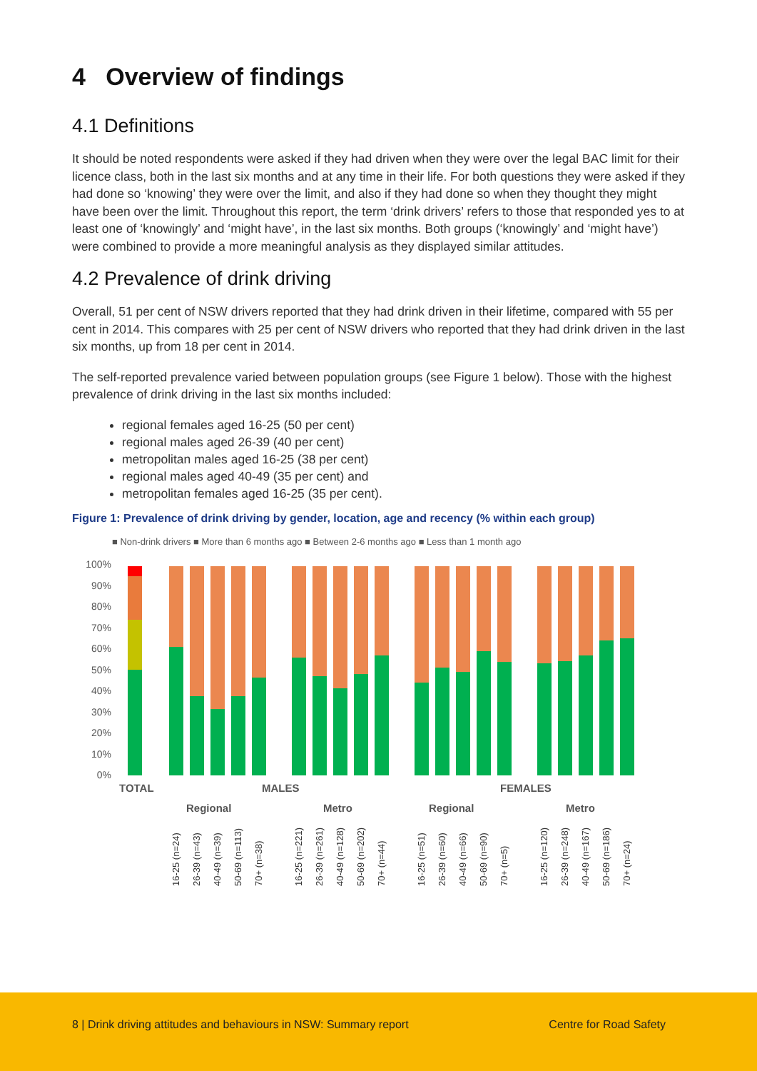4 Overview of findings
4.1 Definitions
It should be noted respondents were asked if they had driven when they were over the legal BAC limit for their licence class, both in the last six months and at any time in their life. For both questions they were asked if they had done so ‘knowing’ they were over the limit, and also if they had done so when they thought they might have been over the limit. Throughout this report, the term ‘drink drivers’ refers to those that responded yes to at least one of ‘knowingly’ and ‘might have’, in the last six months. Both groups (‘knowingly’ and ‘might have’) were combined to provide a more meaningful analysis as they displayed similar attitudes.
4.2 Prevalence of drink driving
Overall, 51 per cent of NSW drivers reported that they had drink driven in their lifetime, compared with 55 per cent in 2014. This compares with 25 per cent of NSW drivers who reported that they had drink driven in the last six months, up from 18 per cent in 2014.
The self-reported prevalence varied between population groups (see Figure 1 below). Those with the highest prevalence of drink driving in the last six months included:
regional females aged 16-25 (50 per cent)
regional males aged 26-39 (40 per cent)
metropolitan males aged 16-25 (38 per cent)
regional males aged 40-49 (35 per cent) and
metropolitan females aged 16-25 (35 per cent).
Figure 1: Prevalence of drink driving by gender, location, age and recency (% within each group)
■ Non-drink drivers ■ More than 6 months ago ■ Between 2-6 months ago ■ Less than 1 month ago
100%
90%
80%
70%
60%
50%
40%
30%
20%
10%
0%
TOTAL
MALES
FEMALES
Regional
Metro
Regional
Metro
16-25 (n=24)
26-39 (n=43)
40-49 (n=39)
50-69 (n=113)
70+ (n=38)
16-25 (n=221)
26-39 (n=261)
40-49 (n=128)
50-69 (n=202)
70+ (n=44)
16-25 (n=51)
26-39 (n=60)
40-49 (n=66)
50-69 (n=90)
70+ (n=5)
16-25 (n=120)
26-39 (n=248)
40-49 (n=167)
50-69 (n=186)
70+ (n=24)
8 | Drink driving attitudes and behaviours in NSW: Summary report Centre for Road Safety